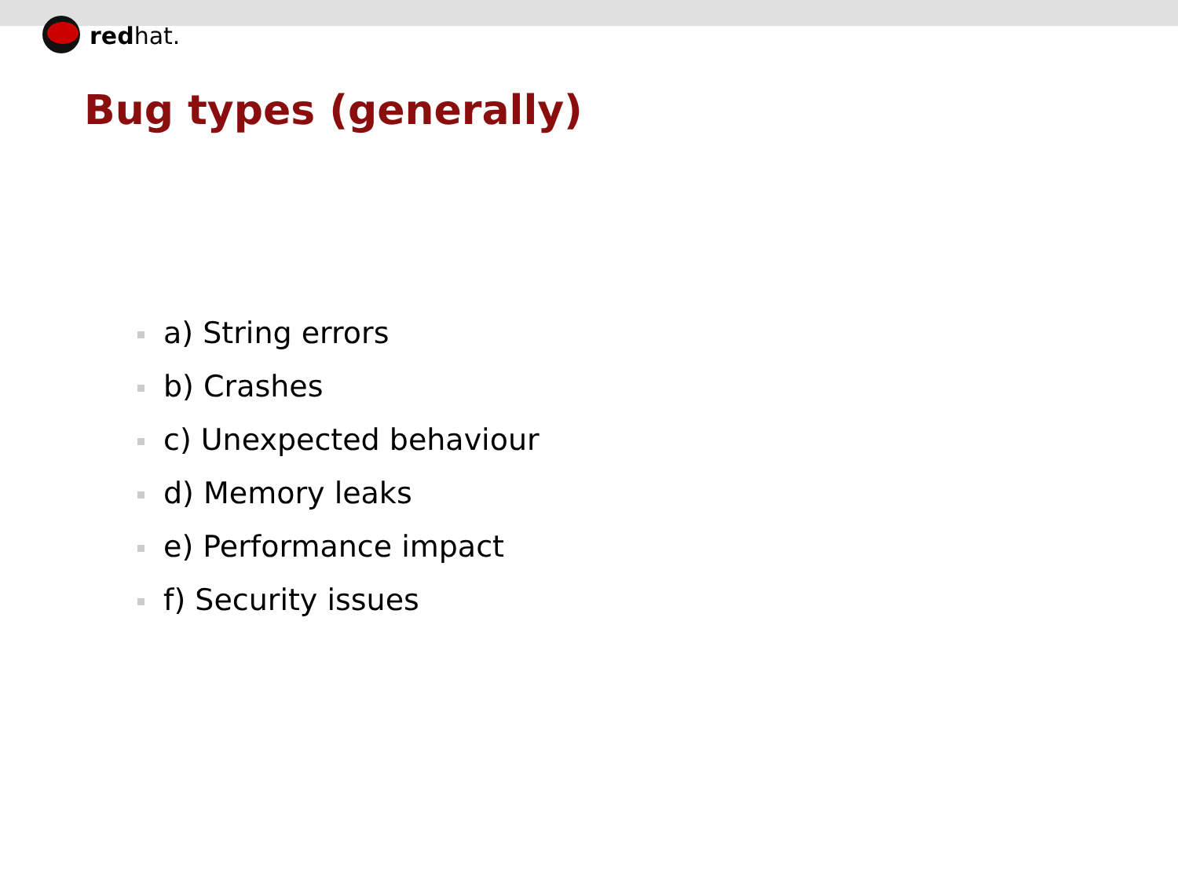redhat.
Bug types (generally)
a) String errors
b) Crashes
c) Unexpected behaviour
d) Memory leaks
e) Performance impact
f) Security issues